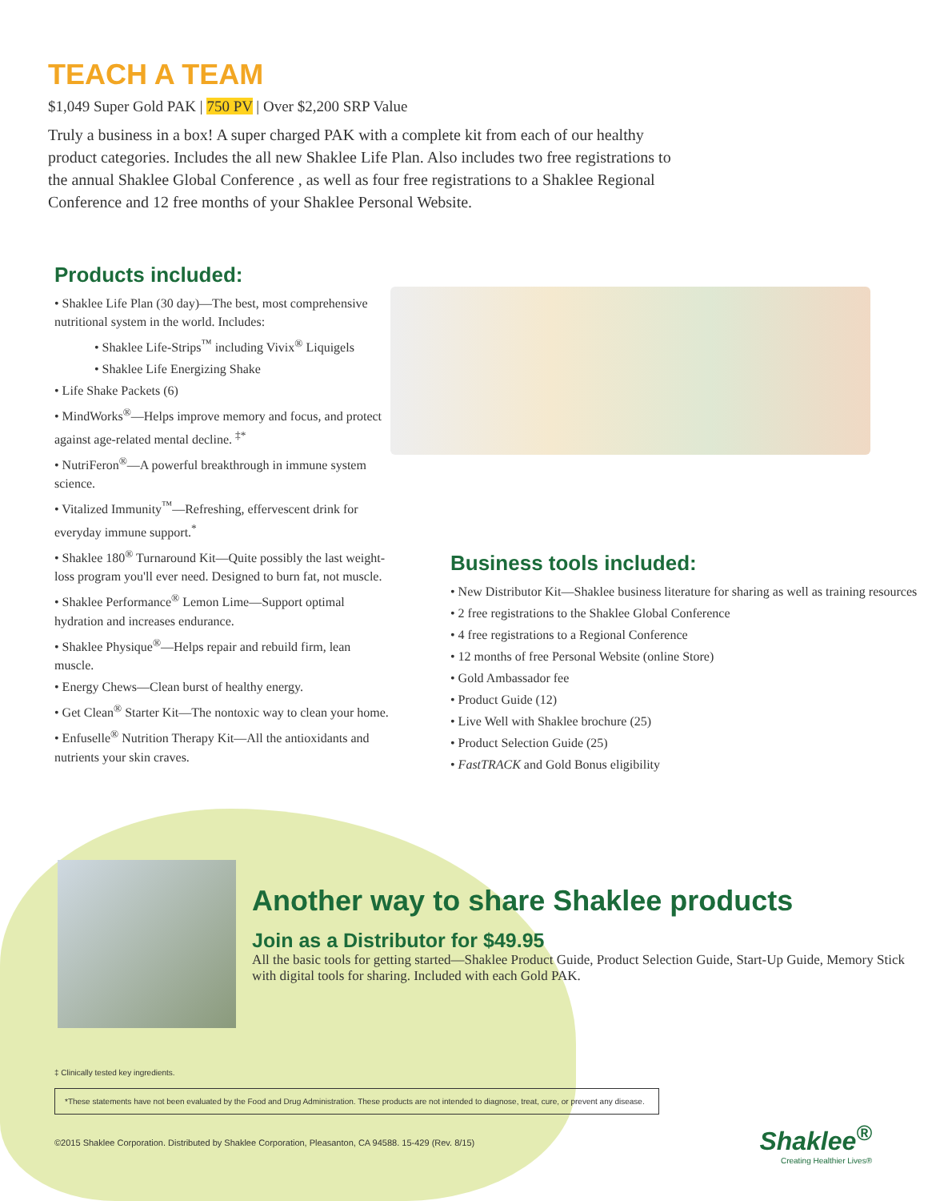TEACH A TEAM
$1,049 Super Gold PAK | 750 PV | Over $2,200 SRP Value
Truly a business in a box! A super charged PAK with a complete kit from each of our healthy product categories. Includes the all new Shaklee Life Plan. Also includes two free registrations to the annual Shaklee Global Conference , as well as four free registrations to a Shaklee Regional Conference and 12 free months of your Shaklee Personal Website.
Products included:
• Shaklee Life Plan (30 day)—The best, most comprehensive nutritional system in the world. Includes:
• Shaklee Life-Strips<sup>™</sup> including Vivix<sup>®</sup> Liquigels
• Shaklee Life Energizing Shake
• Life Shake Packets (6)
• MindWorks<sup>®</sup>—Helps improve memory and focus, and protect against age-related mental decline. <sup>‡*</sup>
• NutriFeron<sup>®</sup>—A powerful breakthrough in immune system science.
• Vitalized Immunity<sup>™</sup>—Refreshing, effervescent drink for everyday immune support.<sup>*</sup>
• Shaklee 180<sup>®</sup> Turnaround Kit—Quite possibly the last weight-loss program you'll ever need. Designed to burn fat, not muscle.
• Shaklee Performance<sup>®</sup> Lemon Lime—Support optimal hydration and increases endurance.
• Shaklee Physique<sup>®</sup>—Helps repair and rebuild firm, lean muscle.
• Energy Chews—Clean burst of healthy energy.
• Get Clean<sup>®</sup> Starter Kit—The nontoxic way to clean your home.
• Enfuselle<sup>®</sup> Nutrition Therapy Kit—All the antioxidants and nutrients your skin craves.
Business tools included:
• New Distributor Kit—Shaklee business literature for sharing as well as training resources
• 2 free registrations to the Shaklee Global Conference
• 4 free registrations to a Regional Conference
• 12 months of free Personal Website (online Store)
• Gold Ambassador fee
• Product Guide (12)
• Live Well with Shaklee brochure (25)
• Product Selection Guide (25)
• FastTRACK and Gold Bonus eligibility
Another way to share Shaklee products
Join as a Distributor for $49.95
All the basic tools for getting started—Shaklee Product Guide, Product Selection Guide, Start-Up Guide, Memory Stick with digital tools for sharing. Included with each Gold PAK.
‡ Clinically tested key ingredients.
*These statements have not been evaluated by the Food and Drug Administration. These products are not intended to diagnose, treat, cure, or prevent any disease.
©2015 Shaklee Corporation. Distributed by Shaklee Corporation, Pleasanton, CA 94588. 15-429 (Rev. 8/15)
Shaklee<sup>®</sup>
Creating Healthier Lives®